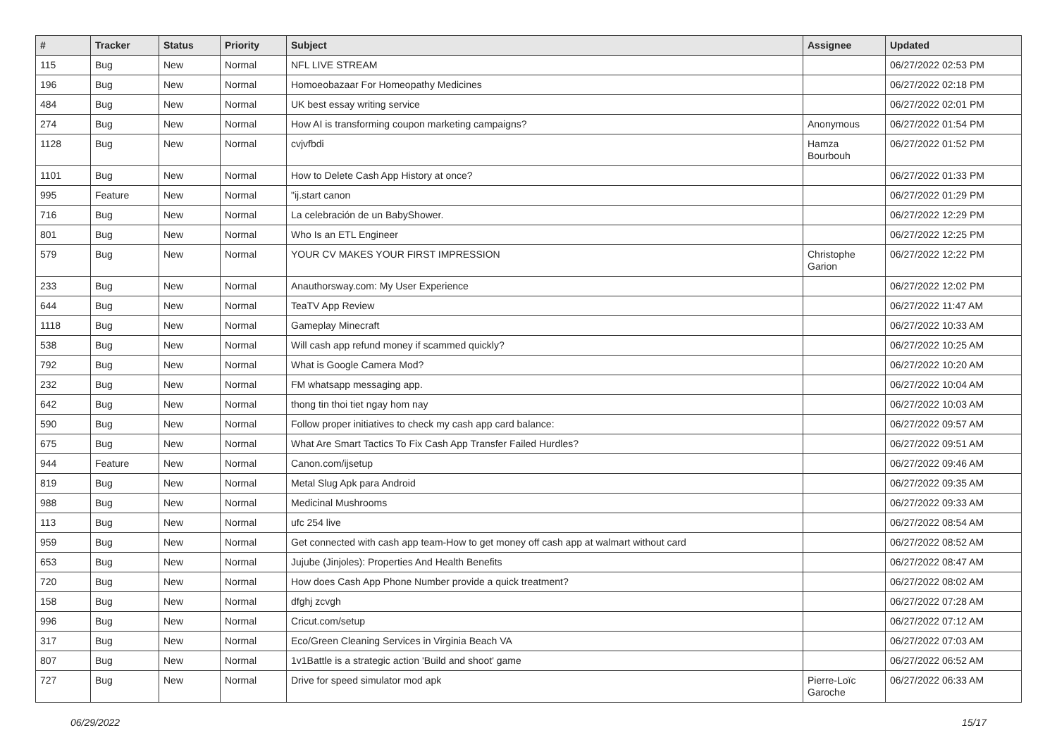| # | Tracker | Status | Priority | Subject | Assignee | Updated |
| --- | --- | --- | --- | --- | --- | --- |
| 115 | Bug | New | Normal | NFL LIVE STREAM | | 06/27/2022 02:53 PM |
| 196 | Bug | New | Normal | Homoeobazaar For Homeopathy Medicines | | 06/27/2022 02:18 PM |
| 484 | Bug | New | Normal | UK best essay writing service | | 06/27/2022 02:01 PM |
| 274 | Bug | New | Normal | How AI is transforming coupon marketing campaigns? | Anonymous | 06/27/2022 01:54 PM |
| 1128 | Bug | New | Normal | cvjvfbdi | Hamza Bourbouh | 06/27/2022 01:52 PM |
| 1101 | Bug | New | Normal | How to Delete Cash App History at once? | | 06/27/2022 01:33 PM |
| 995 | Feature | New | Normal | "ij.start canon | | 06/27/2022 01:29 PM |
| 716 | Bug | New | Normal | La celebración de un BabyShower. | | 06/27/2022 12:29 PM |
| 801 | Bug | New | Normal | Who Is an ETL Engineer | | 06/27/2022 12:25 PM |
| 579 | Bug | New | Normal | YOUR CV MAKES YOUR FIRST IMPRESSION | Christophe Garion | 06/27/2022 12:22 PM |
| 233 | Bug | New | Normal | Anauthorsway.com: My User Experience | | 06/27/2022 12:02 PM |
| 644 | Bug | New | Normal | TeaTV App Review | | 06/27/2022 11:47 AM |
| 1118 | Bug | New | Normal | Gameplay Minecraft | | 06/27/2022 10:33 AM |
| 538 | Bug | New | Normal | Will cash app refund money if scammed quickly? | | 06/27/2022 10:25 AM |
| 792 | Bug | New | Normal | What is Google Camera Mod? | | 06/27/2022 10:20 AM |
| 232 | Bug | New | Normal | FM whatsapp messaging app. | | 06/27/2022 10:04 AM |
| 642 | Bug | New | Normal | thong tin thoi tiet ngay hom nay | | 06/27/2022 10:03 AM |
| 590 | Bug | New | Normal | Follow proper initiatives to check my cash app card balance: | | 06/27/2022 09:57 AM |
| 675 | Bug | New | Normal | What Are Smart Tactics To Fix Cash App Transfer Failed Hurdles? | | 06/27/2022 09:51 AM |
| 944 | Feature | New | Normal | Canon.com/ijsetup | | 06/27/2022 09:46 AM |
| 819 | Bug | New | Normal | Metal Slug Apk para Android | | 06/27/2022 09:35 AM |
| 988 | Bug | New | Normal | Medicinal Mushrooms | | 06/27/2022 09:33 AM |
| 113 | Bug | New | Normal | ufc 254 live | | 06/27/2022 08:54 AM |
| 959 | Bug | New | Normal | Get connected with cash app team-How to get money off cash app at walmart without card | | 06/27/2022 08:52 AM |
| 653 | Bug | New | Normal | Jujube (Jinjoles): Properties And Health Benefits | | 06/27/2022 08:47 AM |
| 720 | Bug | New | Normal | How does Cash App Phone Number provide a quick treatment? | | 06/27/2022 08:02 AM |
| 158 | Bug | New | Normal | dfghj zcvgh | | 06/27/2022 07:28 AM |
| 996 | Bug | New | Normal | Cricut.com/setup | | 06/27/2022 07:12 AM |
| 317 | Bug | New | Normal | Eco/Green Cleaning Services in Virginia Beach VA | | 06/27/2022 07:03 AM |
| 807 | Bug | New | Normal | 1v1Battle is a strategic action 'Build and shoot' game | | 06/27/2022 06:52 AM |
| 727 | Bug | New | Normal | Drive for speed simulator mod apk | Pierre-Loïc Garoche | 06/27/2022 06:33 AM |
06/29/2022 15/17